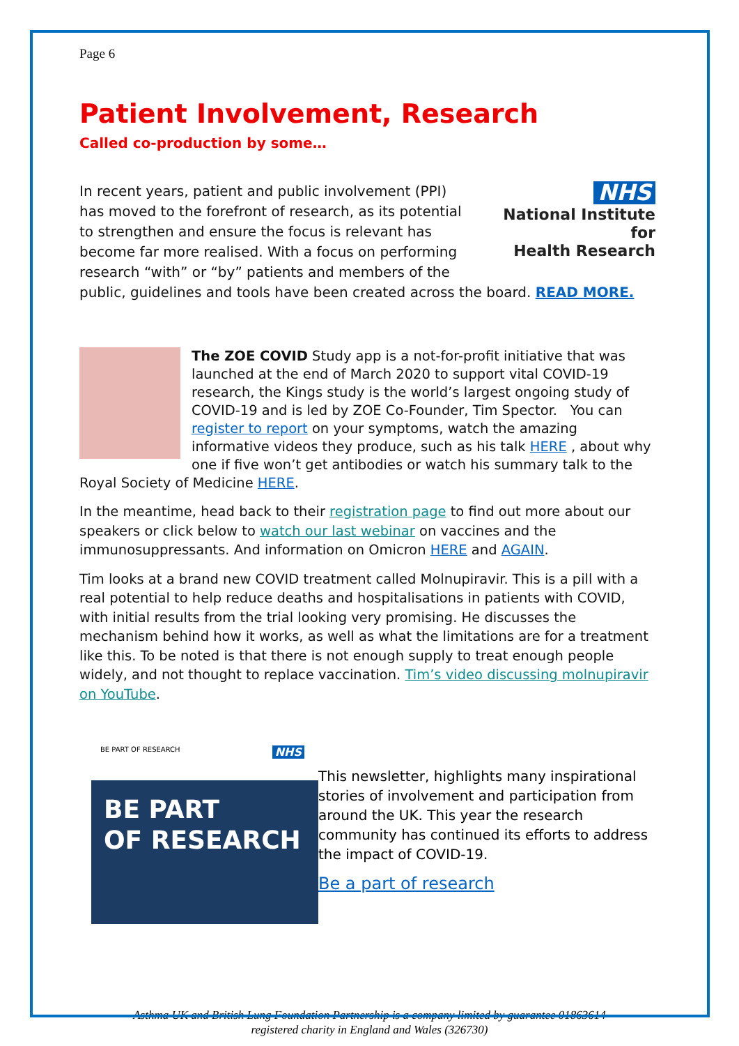Page 6
Patient Involvement, Research
Called co-production by some…
NHS
National Institute for
Health Research
In recent years, patient and public involvement (PPI) has moved to the forefront of research, as its potential to strengthen and ensure the focus is relevant has become far more realised. With a focus on performing research “with” or “by” patients and members of the public, guidelines and tools have been created across the board. READ MORE.
The ZOE COVID Study app is a not-for-profit initiative that was launched at the end of March 2020 to support vital COVID-19 research, the Kings study is the world’s largest ongoing study of COVID-19 and is led by ZOE Co-Founder, Tim Spector. You can register to report on your symptoms, watch the amazing informative videos they produce, such as his talk HERE , about why one if five won’t get antibodies or watch his summary talk to the Royal Society of Medicine HERE.
In the meantime, head back to their registration page to find out more about our speakers or click below to watch our last webinar on vaccines and the immunosuppressants. And information on Omicron HERE and AGAIN.
Tim looks at a brand new COVID treatment called Molnupiravir. This is a pill with a real potential to help reduce deaths and hospitalisations in patients with COVID, with initial results from the trial looking very promising. He discusses the mechanism behind how it works, as well as what the limitations are for a treatment like this. To be noted is that there is not enough supply to treat enough people widely, and not thought to replace vaccination. Tim’s video discussing molnupiravir on YouTube.
BE PART OF RESEARCH NHS
BE PART
OF RESEARCH
This newsletter, highlights many inspirational stories of involvement and participation from around the UK. This year the research community has continued its efforts to address the impact of COVID-19.
Be a part of research
Asthma UK and British Lung Foundation Partnership is a company limited by guarantee 01863614
registered charity in England and Wales (326730)